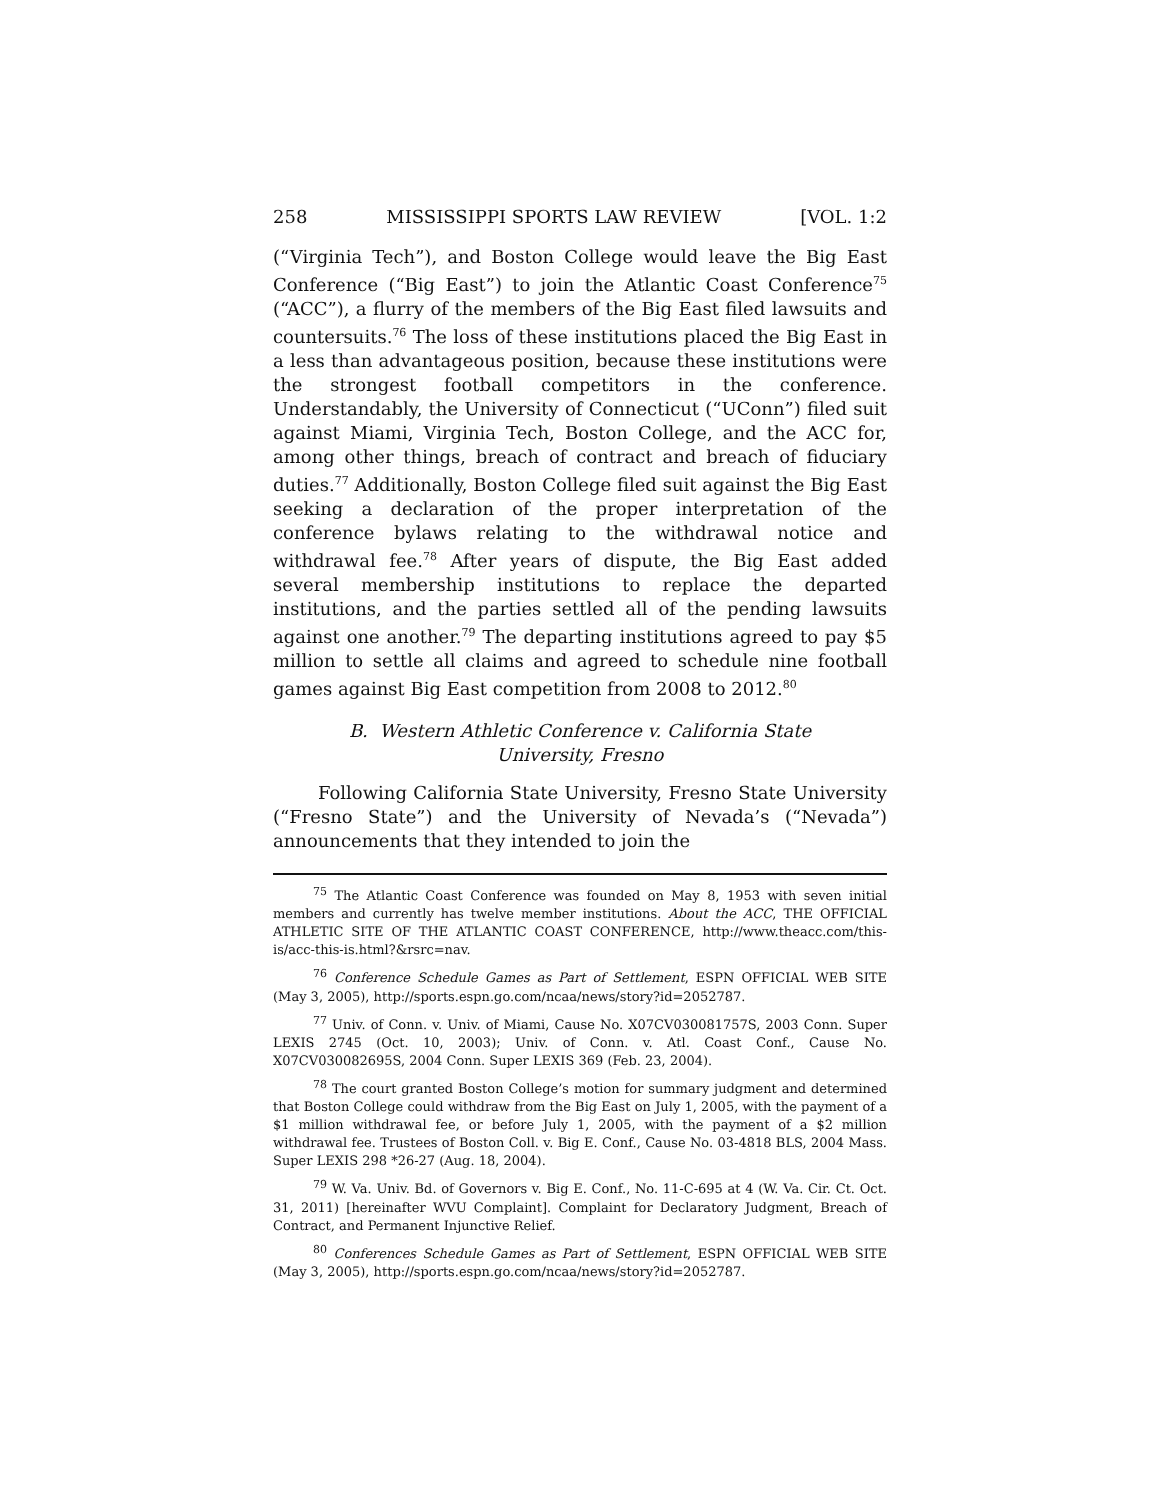258 MISSISSIPPI SPORTS LAW REVIEW [VOL. 1:2
(“Virginia Tech”), and Boston College would leave the Big East Conference (“Big East”) to join the Atlantic Coast Conference<sup>75</sup> (“ACC”), a flurry of the members of the Big East filed lawsuits and countersuits.<sup>76</sup> The loss of these institutions placed the Big East in a less than advantageous position, because these institutions were the strongest football competitors in the conference. Understandably, the University of Connecticut (“UConn”) filed suit against Miami, Virginia Tech, Boston College, and the ACC for, among other things, breach of contract and breach of fiduciary duties.<sup>77</sup> Additionally, Boston College filed suit against the Big East seeking a declaration of the proper interpretation of the conference bylaws relating to the withdrawal notice and withdrawal fee.<sup>78</sup> After years of dispute, the Big East added several membership institutions to replace the departed institutions, and the parties settled all of the pending lawsuits against one another.<sup>79</sup> The departing institutions agreed to pay $5 million to settle all claims and agreed to schedule nine football games against Big East competition from 2008 to 2012.<sup>80</sup>
B. Western Athletic Conference v. California State University, Fresno
Following California State University, Fresno State University (“Fresno State”) and the University of Nevada’s (“Nevada”) announcements that they intended to join the
<sup>75</sup> The Atlantic Coast Conference was founded on May 8, 1953 with seven initial members and currently has twelve member institutions. About the ACC, THE OFFICIAL ATHLETIC SITE OF THE ATLANTIC COAST CONFERENCE, http://www.theacc.com/this-is/acc-this-is.html?&rsrc=nav.
<sup>76</sup> Conference Schedule Games as Part of Settlement, ESPN OFFICIAL WEB SITE (May 3, 2005), http://sports.espn.go.com/ncaa/news/story?id=2052787.
<sup>77</sup> Univ. of Conn. v. Univ. of Miami, Cause No. X07CV030081757S, 2003 Conn. Super LEXIS 2745 (Oct. 10, 2003); Univ. of Conn. v. Atl. Coast Conf., Cause No. X07CV030082695S, 2004 Conn. Super LEXIS 369 (Feb. 23, 2004).
<sup>78</sup> The court granted Boston College’s motion for summary judgment and determined that Boston College could withdraw from the Big East on July 1, 2005, with the payment of a $1 million withdrawal fee, or before July 1, 2005, with the payment of a $2 million withdrawal fee. Trustees of Boston Coll. v. Big E. Conf., Cause No. 03-4818 BLS, 2004 Mass. Super LEXIS 298 *26-27 (Aug. 18, 2004).
<sup>79</sup> W. Va. Univ. Bd. of Governors v. Big E. Conf., No. 11-C-695 at 4 (W. Va. Cir. Ct. Oct. 31, 2011) [hereinafter WVU Complaint]. Complaint for Declaratory Judgment, Breach of Contract, and Permanent Injunctive Relief.
<sup>80</sup> Conferences Schedule Games as Part of Settlement, ESPN OFFICIAL WEB SITE (May 3, 2005), http://sports.espn.go.com/ncaa/news/story?id=2052787.